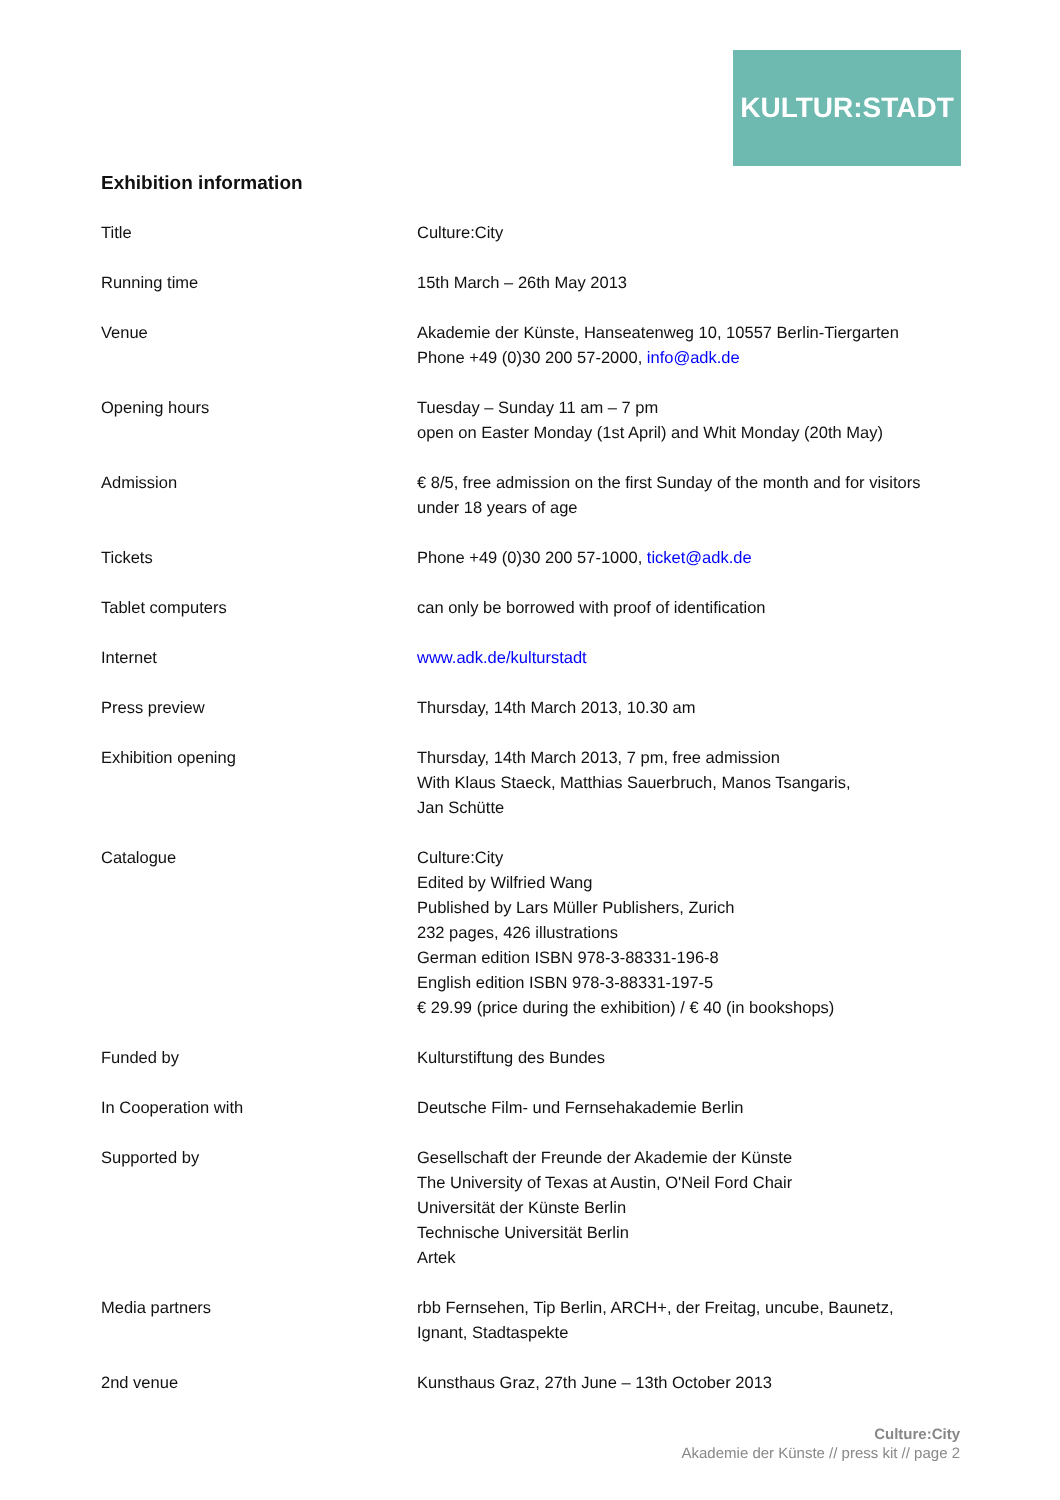KULTUR:STADT
Exhibition information
| Title | Culture:City |
| Running time | 15th March – 26th May 2013 |
| Venue | Akademie der Künste, Hanseatenweg 10, 10557 Berlin-Tiergarten Phone +49 (0)30 200 57-2000, info@adk.de |
| Opening hours | Tuesday – Sunday 11 am – 7 pm open on Easter Monday (1st April) and Whit Monday (20th May) |
| Admission | € 8/5, free admission on the first Sunday of the month and for visitors under 18 years of age |
| Tickets | Phone +49 (0)30 200 57-1000, ticket@adk.de |
| Tablet computers | can only be borrowed with proof of identification |
| Internet | www.adk.de/kulturstadt |
| Press preview | Thursday, 14th March 2013, 10.30 am |
| Exhibition opening | Thursday, 14th March 2013, 7 pm, free admission With Klaus Staeck, Matthias Sauerbruch, Manos Tsangaris, Jan Schütte |
| Catalogue | Culture:City Edited by Wilfried Wang Published by Lars Müller Publishers, Zurich 232 pages, 426 illustrations German edition ISBN 978-3-88331-196-8 English edition ISBN 978-3-88331-197-5 € 29.99 (price during the exhibition) / € 40 (in bookshops) |
| Funded by | Kulturstiftung des Bundes |
| In Cooperation with | Deutsche Film- und Fernsehakademie Berlin |
| Supported by | Gesellschaft der Freunde der Akademie der Künste The University of Texas at Austin, O'Neil Ford Chair Universität der Künste Berlin Technische Universität Berlin Artek |
| Media partners | rbb Fernsehen, Tip Berlin, ARCH+, der Freitag, uncube, Baunetz, Ignant, Stadtaspekte |
| 2nd venue | Kunsthaus Graz, 27th June – 13th October 2013 |
Culture:City
Akademie der Künste // press kit // page 2